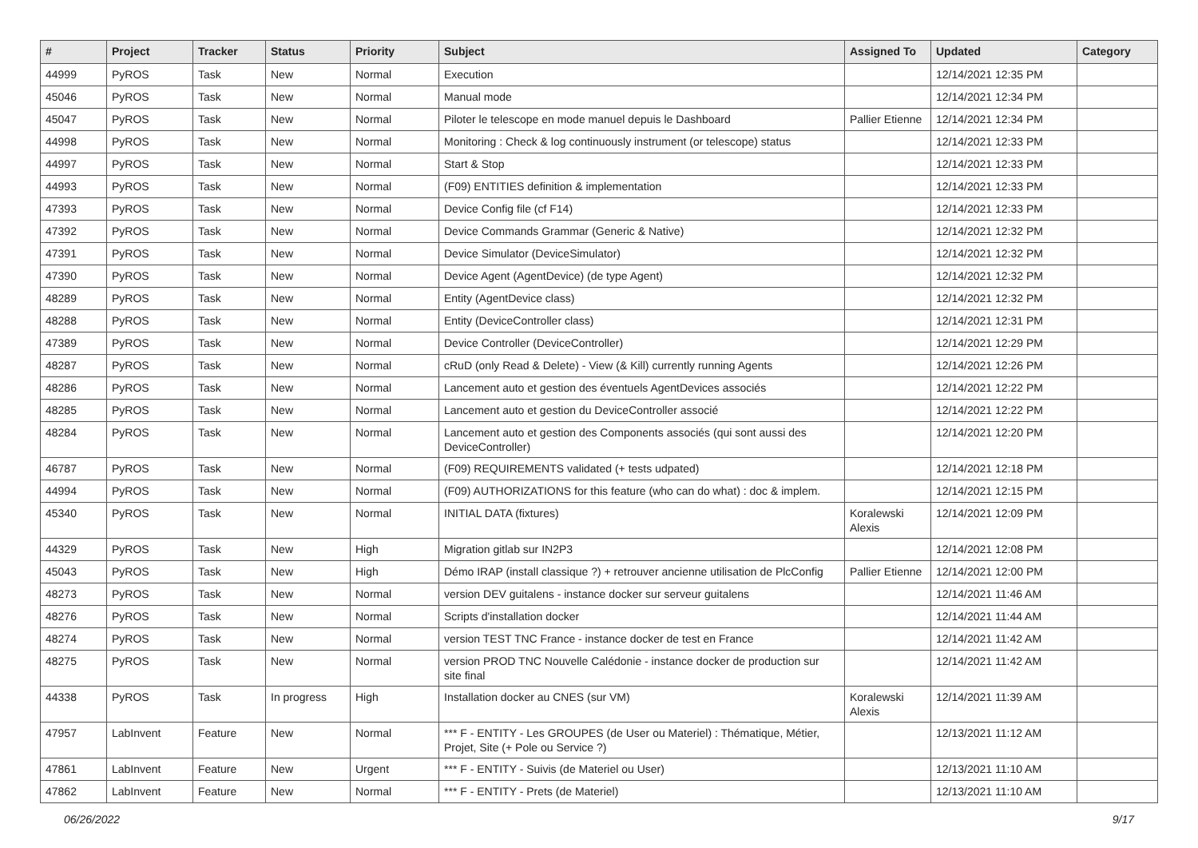| # | Project | Tracker | Status | Priority | Subject | Assigned To | Updated | Category |
| --- | --- | --- | --- | --- | --- | --- | --- | --- |
| 44999 | PyROS | Task | New | Normal | Execution | | 12/14/2021 12:35 PM | |
| 45046 | PyROS | Task | New | Normal | Manual mode | | 12/14/2021 12:34 PM | |
| 45047 | PyROS | Task | New | Normal | Piloter le telescope en mode manuel depuis le Dashboard | Pallier Etienne | 12/14/2021 12:34 PM | |
| 44998 | PyROS | Task | New | Normal | Monitoring : Check & log continuously instrument (or telescope) status | | 12/14/2021 12:33 PM | |
| 44997 | PyROS | Task | New | Normal | Start & Stop | | 12/14/2021 12:33 PM | |
| 44993 | PyROS | Task | New | Normal | (F09) ENTITIES definition & implementation | | 12/14/2021 12:33 PM | |
| 47393 | PyROS | Task | New | Normal | Device Config file (cf F14) | | 12/14/2021 12:33 PM | |
| 47392 | PyROS | Task | New | Normal | Device Commands Grammar (Generic & Native) | | 12/14/2021 12:32 PM | |
| 47391 | PyROS | Task | New | Normal | Device Simulator (DeviceSimulator) | | 12/14/2021 12:32 PM | |
| 47390 | PyROS | Task | New | Normal | Device Agent (AgentDevice) (de type Agent) | | 12/14/2021 12:32 PM | |
| 48289 | PyROS | Task | New | Normal | Entity (AgentDevice class) | | 12/14/2021 12:32 PM | |
| 48288 | PyROS | Task | New | Normal | Entity (DeviceController class) | | 12/14/2021 12:31 PM | |
| 47389 | PyROS | Task | New | Normal | Device Controller (DeviceController) | | 12/14/2021 12:29 PM | |
| 48287 | PyROS | Task | New | Normal | cRuD (only Read & Delete) - View (& Kill) currently running Agents | | 12/14/2021 12:26 PM | |
| 48286 | PyROS | Task | New | Normal | Lancement auto et gestion des éventuels AgentDevices associés | | 12/14/2021 12:22 PM | |
| 48285 | PyROS | Task | New | Normal | Lancement auto et gestion du DeviceController associé | | 12/14/2021 12:22 PM | |
| 48284 | PyROS | Task | New | Normal | Lancement auto et gestion des Components associés (qui sont aussi des DeviceController) | | 12/14/2021 12:20 PM | |
| 46787 | PyROS | Task | New | Normal | (F09) REQUIREMENTS validated (+ tests udpated) | | 12/14/2021 12:18 PM | |
| 44994 | PyROS | Task | New | Normal | (F09) AUTHORIZATIONS for this feature (who can do what) : doc & implem. | | 12/14/2021 12:15 PM | |
| 45340 | PyROS | Task | New | Normal | INITIAL DATA (fixtures) | Koralewski Alexis | 12/14/2021 12:09 PM | |
| 44329 | PyROS | Task | New | High | Migration gitlab sur IN2P3 | | 12/14/2021 12:08 PM | |
| 45043 | PyROS | Task | New | High | Démo IRAP (install classique ?) + retrouver ancienne utilisation de PlcConfig | Pallier Etienne | 12/14/2021 12:00 PM | |
| 48273 | PyROS | Task | New | Normal | version DEV guitalens - instance docker sur serveur guitalens | | 12/14/2021 11:46 AM | |
| 48276 | PyROS | Task | New | Normal | Scripts d'installation docker | | 12/14/2021 11:44 AM | |
| 48274 | PyROS | Task | New | Normal | version TEST TNC France - instance docker de test en France | | 12/14/2021 11:42 AM | |
| 48275 | PyROS | Task | New | Normal | version PROD TNC Nouvelle Calédonie - instance docker de production sur site final | | 12/14/2021 11:42 AM | |
| 44338 | PyROS | Task | In progress | High | Installation docker au CNES (sur VM) | Koralewski Alexis | 12/14/2021 11:39 AM | |
| 47957 | LabInvent | Feature | New | Normal | *** F - ENTITY - Les GROUPES (de User ou Materiel) : Thématique, Métier, Projet, Site (+ Pole ou Service ?) | | 12/13/2021 11:12 AM | |
| 47861 | LabInvent | Feature | New | Urgent | *** F - ENTITY - Suivis (de Materiel ou User) | | 12/13/2021 11:10 AM | |
| 47862 | LabInvent | Feature | New | Normal | *** F - ENTITY - Prets (de Materiel) | | 12/13/2021 11:10 AM | |
06/26/2022 9/17